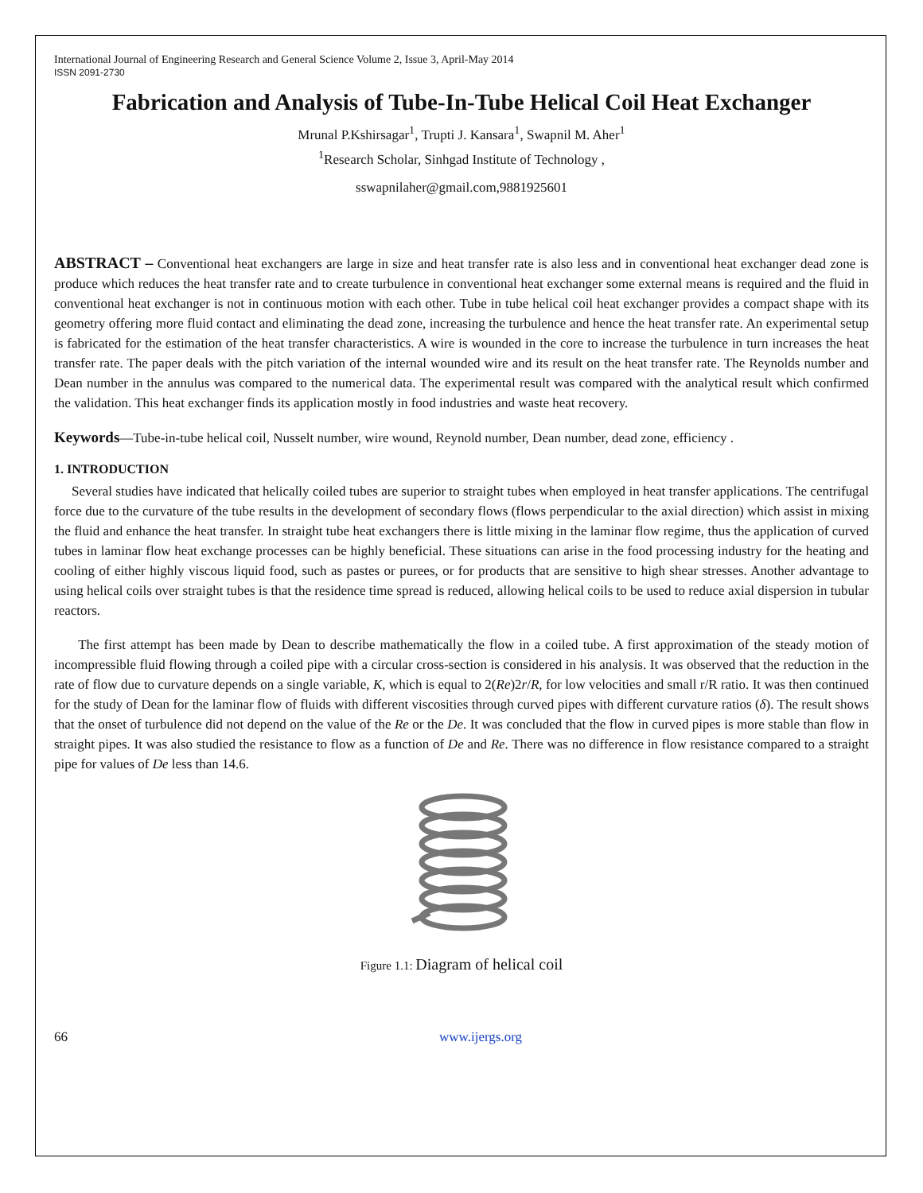International Journal of Engineering Research and General Science Volume 2, Issue 3, April-May 2014
ISSN 2091-2730
Fabrication and Analysis of Tube-In-Tube Helical Coil Heat Exchanger
Mrunal P.Kshirsagar<sup>1</sup>, Trupti J. Kansara<sup>1</sup>, Swapnil M. Aher<sup>1</sup>
<sup>1</sup> Research Scholar, Sinhgad Institute of Technology ,
sswapnilaher@gmail.com,9881925601
ABSTRACT – Conventional heat exchangers are large in size and heat transfer rate is also less and in conventional heat exchanger dead zone is produce which reduces the heat transfer rate and to create turbulence in conventional heat exchanger some external means is required and the fluid in conventional heat exchanger is not in continuous motion with each other. Tube in tube helical coil heat exchanger provides a compact shape with its geometry offering more fluid contact and eliminating the dead zone, increasing the turbulence and hence the heat transfer rate. An experimental setup is fabricated for the estimation of the heat transfer characteristics. A wire is wounded in the core to increase the turbulence in turn increases the heat transfer rate. The paper deals with the pitch variation of the internal wounded wire and its result on the heat transfer rate. The Reynolds number and Dean number in the annulus was compared to the numerical data. The experimental result was compared with the analytical result which confirmed the validation. This heat exchanger finds its application mostly in food industries and waste heat recovery.
Keywords—Tube-in-tube helical coil, Nusselt number, wire wound, Reynold number, Dean number, dead zone, efficiency .
1. INTRODUCTION
Several studies have indicated that helically coiled tubes are superior to straight tubes when employed in heat transfer applications. The centrifugal force due to the curvature of the tube results in the development of secondary flows (flows perpendicular to the axial direction) which assist in mixing the fluid and enhance the heat transfer. In straight tube heat exchangers there is little mixing in the laminar flow regime, thus the application of curved tubes in laminar flow heat exchange processes can be highly beneficial. These situations can arise in the food processing industry for the heating and cooling of either highly viscous liquid food, such as pastes or purees, or for products that are sensitive to high shear stresses. Another advantage to using helical coils over straight tubes is that the residence time spread is reduced, allowing helical coils to be used to reduce axial dispersion in tubular reactors.
The first attempt has been made by Dean to describe mathematically the flow in a coiled tube. A first approximation of the steady motion of incompressible fluid flowing through a coiled pipe with a circular cross-section is considered in his analysis. It was observed that the reduction in the rate of flow due to curvature depends on a single variable, K, which is equal to 2(Re)2r/R, for low velocities and small r/R ratio. It was then continued for the study of Dean for the laminar flow of fluids with different viscosities through curved pipes with different curvature ratios (δ). The result shows that the onset of turbulence did not depend on the value of the Re or the De. It was concluded that the flow in curved pipes is more stable than flow in straight pipes. It was also studied the resistance to flow as a function of De and Re. There was no difference in flow resistance compared to a straight pipe for values of De less than 14.6.
Figure 1.1: Diagram of helical coil
66 www.ijergs.org